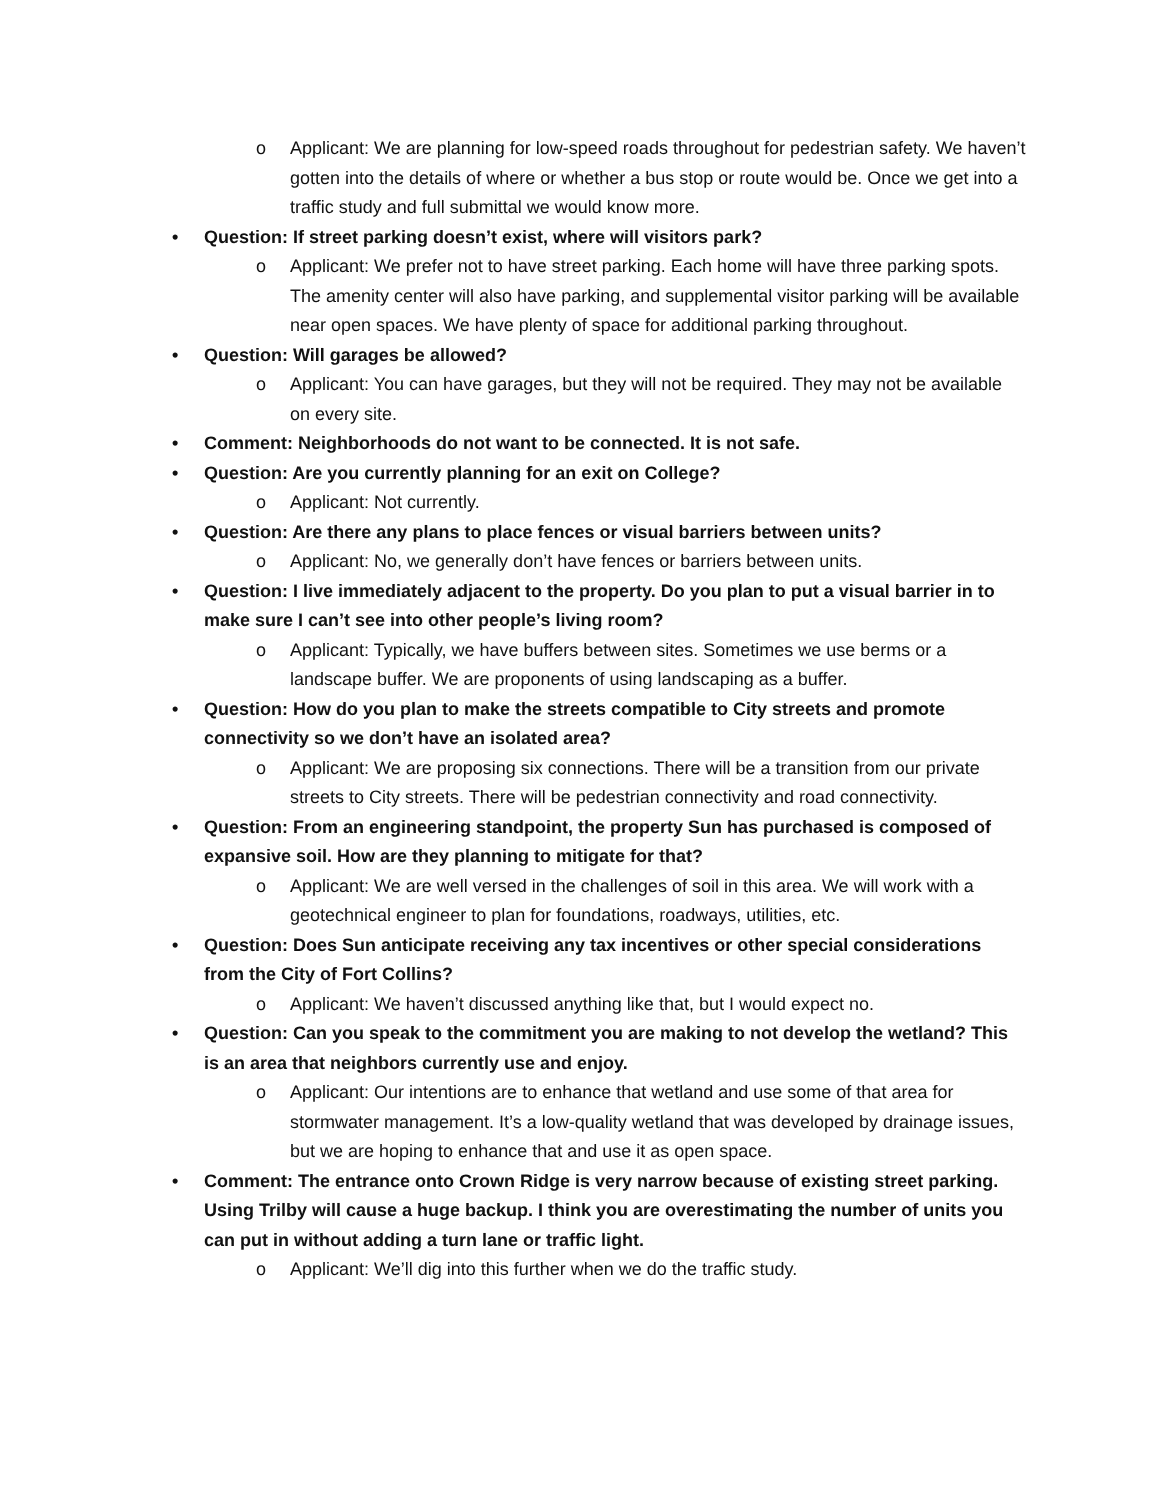o Applicant: We are planning for low-speed roads throughout for pedestrian safety. We haven’t gotten into the details of where or whether a bus stop or route would be. Once we get into a traffic study and full submittal we would know more.
• Question: If street parking doesn’t exist, where will visitors park?
o Applicant: We prefer not to have street parking. Each home will have three parking spots. The amenity center will also have parking, and supplemental visitor parking will be available near open spaces. We have plenty of space for additional parking throughout.
• Question: Will garages be allowed?
o Applicant: You can have garages, but they will not be required. They may not be available on every site.
• Comment: Neighborhoods do not want to be connected. It is not safe.
• Question: Are you currently planning for an exit on College?
o Applicant: Not currently.
• Question: Are there any plans to place fences or visual barriers between units?
o Applicant: No, we generally don’t have fences or barriers between units.
• Question: I live immediately adjacent to the property. Do you plan to put a visual barrier in to make sure I can’t see into other people’s living room?
o Applicant: Typically, we have buffers between sites. Sometimes we use berms or a landscape buffer. We are proponents of using landscaping as a buffer.
• Question: How do you plan to make the streets compatible to City streets and promote connectivity so we don’t have an isolated area?
o Applicant: We are proposing six connections. There will be a transition from our private streets to City streets. There will be pedestrian connectivity and road connectivity.
• Question: From an engineering standpoint, the property Sun has purchased is composed of expansive soil. How are they planning to mitigate for that?
o Applicant: We are well versed in the challenges of soil in this area. We will work with a geotechnical engineer to plan for foundations, roadways, utilities, etc.
• Question: Does Sun anticipate receiving any tax incentives or other special considerations from the City of Fort Collins?
o Applicant: We haven’t discussed anything like that, but I would expect no.
• Question: Can you speak to the commitment you are making to not develop the wetland? This is an area that neighbors currently use and enjoy.
o Applicant: Our intentions are to enhance that wetland and use some of that area for stormwater management. It’s a low-quality wetland that was developed by drainage issues, but we are hoping to enhance that and use it as open space.
• Comment: The entrance onto Crown Ridge is very narrow because of existing street parking. Using Trilby will cause a huge backup. I think you are overestimating the number of units you can put in without adding a turn lane or traffic light.
o Applicant: We’ll dig into this further when we do the traffic study.